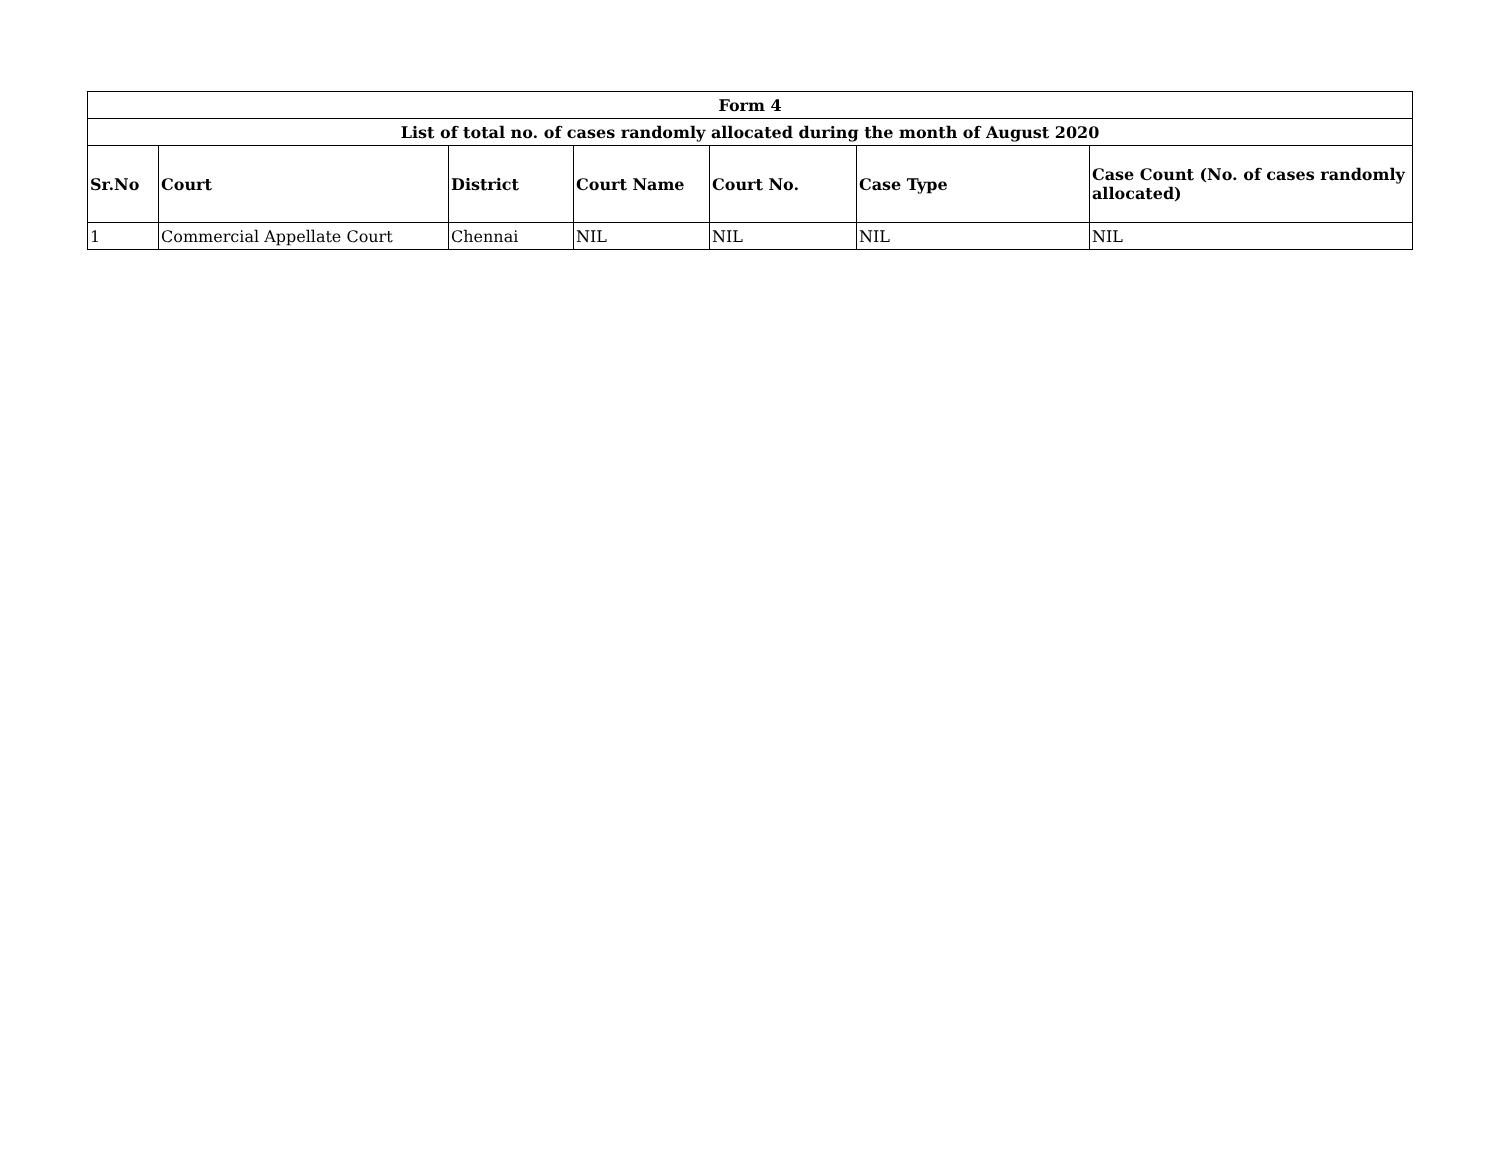| Form 4 | | | | | | |
| --- | --- | --- | --- | --- | --- | --- |
| List of total no. of cases randomly allocated during the month of August 2020 | | | | | | |
| Sr.No | Court | District | Court Name | Court No. | Case Type | Case Count (No. of cases randomly allocated) |
| 1 | Commercial Appellate Court | Chennai | NIL | NIL | NIL | NIL |